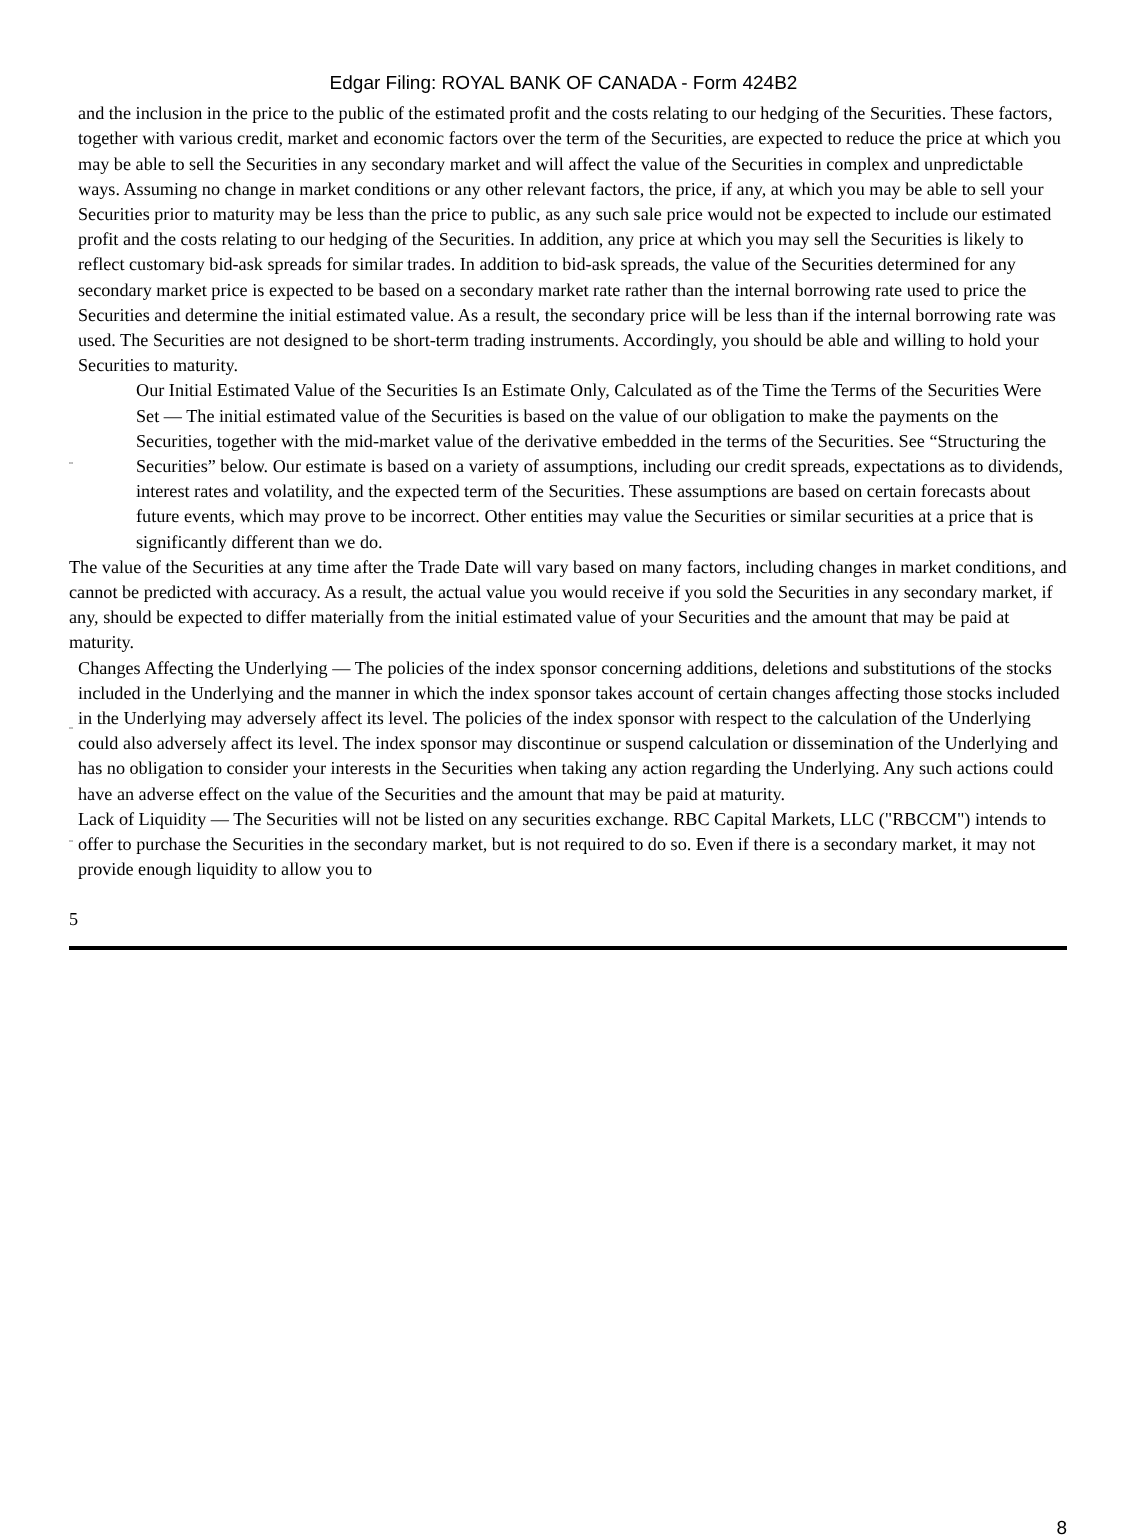Edgar Filing: ROYAL BANK OF CANADA - Form 424B2
and the inclusion in the price to the public of the estimated profit and the costs relating to our hedging of the Securities. These factors, together with various credit, market and economic factors over the term of the Securities, are expected to reduce the price at which you may be able to sell the Securities in any secondary market and will affect the value of the Securities in complex and unpredictable ways. Assuming no change in market conditions or any other relevant factors, the price, if any, at which you may be able to sell your Securities prior to maturity may be less than the price to public, as any such sale price would not be expected to include our estimated profit and the costs relating to our hedging of the Securities. In addition, any price at which you may sell the Securities is likely to reflect customary bid-ask spreads for similar trades. In addition to bid-ask spreads, the value of the Securities determined for any secondary market price is expected to be based on a secondary market rate rather than the internal borrowing rate used to price the Securities and determine the initial estimated value. As a result, the secondary price will be less than if the internal borrowing rate was used. The Securities are not designed to be short-term trading instruments. Accordingly, you should be able and willing to hold your Securities to maturity.
¨
Our Initial Estimated Value of the Securities Is an Estimate Only, Calculated as of the Time the Terms of the Securities Were Set — The initial estimated value of the Securities is based on the value of our obligation to make the payments on the Securities, together with the mid-market value of the derivative embedded in the terms of the Securities. See “Structuring the Securities” below. Our estimate is based on a variety of assumptions, including our credit spreads, expectations as to dividends, interest rates and volatility, and the expected term of the Securities. These assumptions are based on certain forecasts about future events, which may prove to be incorrect. Other entities may value the Securities or similar securities at a price that is significantly different than we do.
The value of the Securities at any time after the Trade Date will vary based on many factors, including changes in market conditions, and cannot be predicted with accuracy. As a result, the actual value you would receive if you sold the Securities in any secondary market, if any, should be expected to differ materially from the initial estimated value of your Securities and the amount that may be paid at maturity.
¨
Changes Affecting the Underlying — The policies of the index sponsor concerning additions, deletions and substitutions of the stocks included in the Underlying and the manner in which the index sponsor takes account of certain changes affecting those stocks included in the Underlying may adversely affect its level. The policies of the index sponsor with respect to the calculation of the Underlying could also adversely affect its level. The index sponsor may discontinue or suspend calculation or dissemination of the Underlying and has no obligation to consider your interests in the Securities when taking any action regarding the Underlying. Any such actions could have an adverse effect on the value of the Securities and the amount that may be paid at maturity.
¨
Lack of Liquidity — The Securities will not be listed on any securities exchange. RBC Capital Markets, LLC ("RBCCM") intends to offer to purchase the Securities in the secondary market, but is not required to do so. Even if there is a secondary market, it may not provide enough liquidity to allow you to
5
8